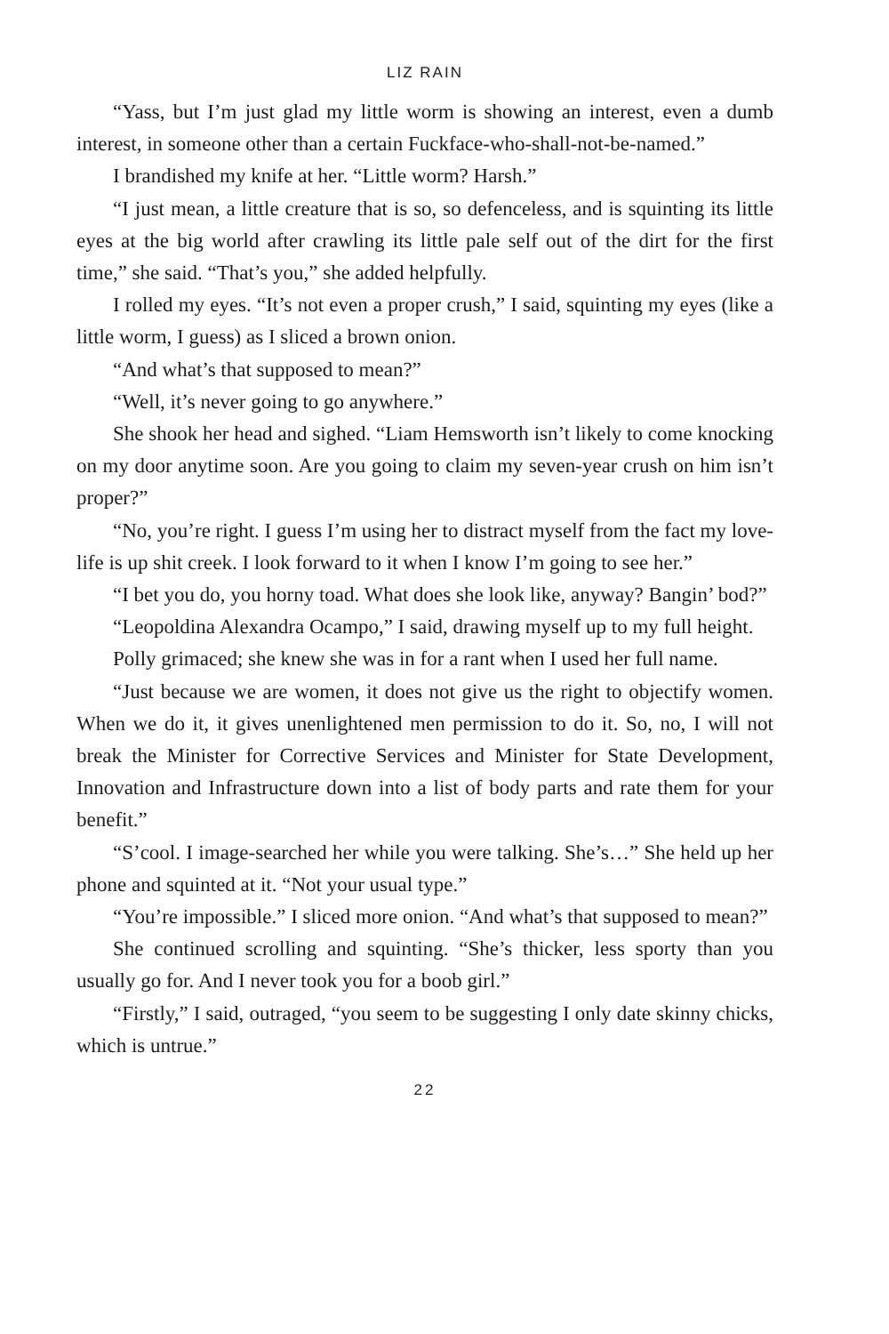LIZ RAIN
“Yass, but I’m just glad my little worm is showing an interest, even a dumb interest, in someone other than a certain Fuckface-who-shall-not-be-named.”
I brandished my knife at her. “Little worm? Harsh.”
“I just mean, a little creature that is so, so defenceless, and is squinting its little eyes at the big world after crawling its little pale self out of the dirt for the first time,” she said. “That’s you,” she added helpfully.
I rolled my eyes. “It’s not even a proper crush,” I said, squinting my eyes (like a little worm, I guess) as I sliced a brown onion.
“And what’s that supposed to mean?”
“Well, it’s never going to go anywhere.”
She shook her head and sighed. “Liam Hemsworth isn’t likely to come knocking on my door anytime soon. Are you going to claim my seven-year crush on him isn’t proper?”
“No, you’re right. I guess I’m using her to distract myself from the fact my love-life is up shit creek. I look forward to it when I know I’m going to see her.”
“I bet you do, you horny toad. What does she look like, anyway? Bangin’ bod?”
“Leopoldina Alexandra Ocampo,” I said, drawing myself up to my full height.
Polly grimaced; she knew she was in for a rant when I used her full name.
“Just because we are women, it does not give us the right to objectify women. When we do it, it gives unenlightened men permission to do it. So, no, I will not break the Minister for Corrective Services and Minister for State Development, Innovation and Infrastructure down into a list of body parts and rate them for your benefit.”
“S’cool. I image-searched her while you were talking. She’s…” She held up her phone and squinted at it. “Not your usual type.”
“You’re impossible.” I sliced more onion. “And what’s that supposed to mean?”
She continued scrolling and squinting. “She’s thicker, less sporty than you usually go for. And I never took you for a boob girl.”
“Firstly,” I said, outraged, “you seem to be suggesting I only date skinny chicks, which is untrue.”
22